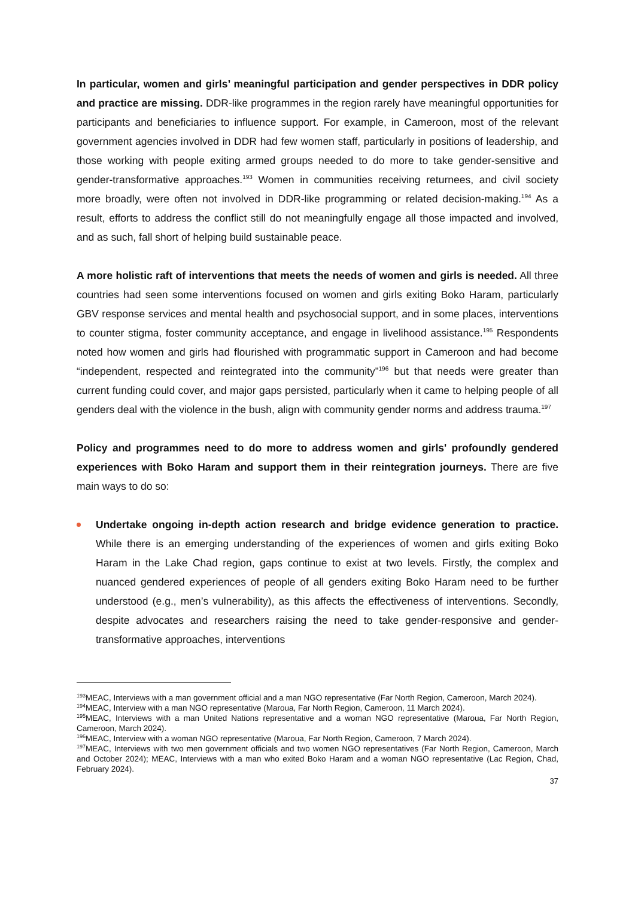In particular, women and girls’ meaningful participation and gender perspectives in DDR policy and practice are missing. DDR-like programmes in the region rarely have meaningful opportunities for participants and beneficiaries to influence support. For example, in Cameroon, most of the relevant government agencies involved in DDR had few women staff, particularly in positions of leadership, and those working with people exiting armed groups needed to do more to take gender-sensitive and gender-transformative approaches.<sup>193</sup> Women in communities receiving returnees, and civil society more broadly, were often not involved in DDR-like programming or related decision-making.<sup>194</sup> As a result, efforts to address the conflict still do not meaningfully engage all those impacted and involved, and as such, fall short of helping build sustainable peace.
A more holistic raft of interventions that meets the needs of women and girls is needed. All three countries had seen some interventions focused on women and girls exiting Boko Haram, particularly GBV response services and mental health and psychosocial support, and in some places, interventions to counter stigma, foster community acceptance, and engage in livelihood assistance.<sup>195</sup> Respondents noted how women and girls had flourished with programmatic support in Cameroon and had become “independent, respected and reintegrated into the community”<sup>196</sup> but that needs were greater than current funding could cover, and major gaps persisted, particularly when it came to helping people of all genders deal with the violence in the bush, align with community gender norms and address trauma.<sup>197</sup>
Policy and programmes need to do more to address women and girls' profoundly gendered experiences with Boko Haram and support them in their reintegration journeys. There are five main ways to do so:
Undertake ongoing in-depth action research and bridge evidence generation to practice. While there is an emerging understanding of the experiences of women and girls exiting Boko Haram in the Lake Chad region, gaps continue to exist at two levels. Firstly, the complex and nuanced gendered experiences of people of all genders exiting Boko Haram need to be further understood (e.g., men’s vulnerability), as this affects the effectiveness of interventions. Secondly, despite advocates and researchers raising the need to take gender-responsive and gender-transformative approaches, interventions
<sup>193</sup> MEAC, Interviews with a man government official and a man NGO representative (Far North Region, Cameroon, March 2024).
<sup>194</sup> MEAC, Interview with a man NGO representative (Maroua, Far North Region, Cameroon, 11 March 2024).
<sup>195</sup> MEAC, Interviews with a man United Nations representative and a woman NGO representative (Maroua, Far North Region, Cameroon, March 2024).
<sup>196</sup> MEAC, Interview with a woman NGO representative (Maroua, Far North Region, Cameroon, 7 March 2024).
<sup>197</sup> MEAC, Interviews with two men government officials and two women NGO representatives (Far North Region, Cameroon, March and October 2024); MEAC, Interviews with a man who exited Boko Haram and a woman NGO representative (Lac Region, Chad, February 2024).
37